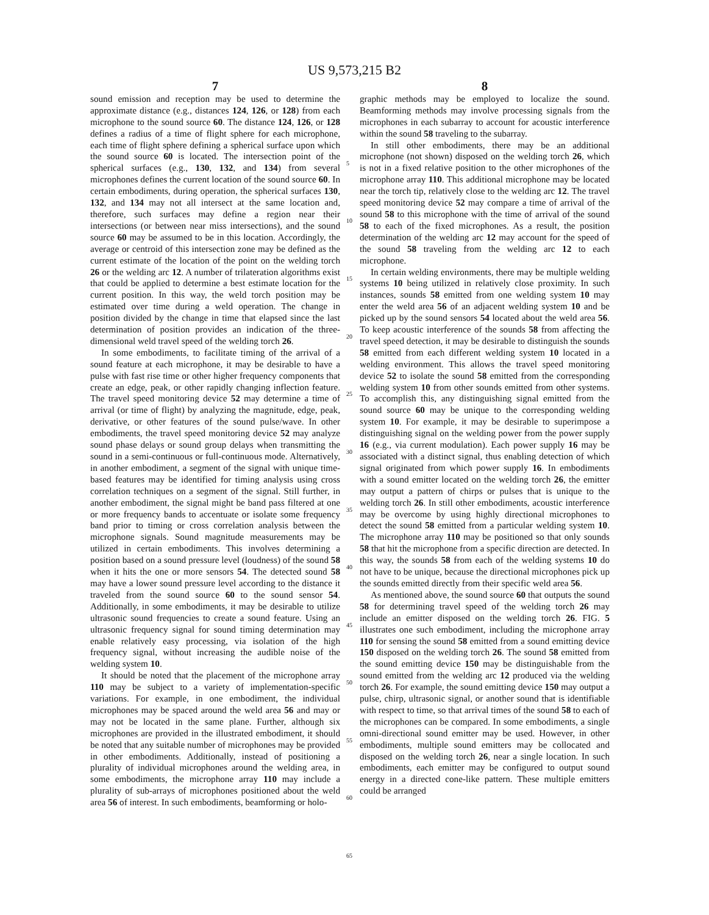US 9,573,215 B2
7
sound emission and reception may be used to determine the approximate distance (e.g., distances 124, 126, or 128) from each microphone to the sound source 60. The distance 124, 126, or 128 defines a radius of a time of flight sphere for each microphone, each time of flight sphere defining a spherical surface upon which the sound source 60 is located. The intersection point of the spherical surfaces (e.g., 130, 132, and 134) from several microphones defines the current location of the sound source 60. In certain embodiments, during operation, the spherical surfaces 130, 132, and 134 may not all intersect at the same location and, therefore, such surfaces may define a region near their intersections (or between near miss intersections), and the sound source 60 may be assumed to be in this location. Accordingly, the average or centroid of this intersection zone may be defined as the current estimate of the location of the point on the welding torch 26 or the welding arc 12. A number of trilateration algorithms exist that could be applied to determine a best estimate location for the current position. In this way, the weld torch position may be estimated over time during a weld operation. The change in position divided by the change in time that elapsed since the last determination of position provides an indication of the three-dimensional weld travel speed of the welding torch 26.
In some embodiments, to facilitate timing of the arrival of a sound feature at each microphone, it may be desirable to have a pulse with fast rise time or other higher frequency components that create an edge, peak, or other rapidly changing inflection feature. The travel speed monitoring device 52 may determine a time of arrival (or time of flight) by analyzing the magnitude, edge, peak, derivative, or other features of the sound pulse/wave. In other embodiments, the travel speed monitoring device 52 may analyze sound phase delays or sound group delays when transmitting the sound in a semi-continuous or full-continuous mode. Alternatively, in another embodiment, a segment of the signal with unique time-based features may be identified for timing analysis using cross correlation techniques on a segment of the signal. Still further, in another embodiment, the signal might be band pass filtered at one or more frequency bands to accentuate or isolate some frequency band prior to timing or cross correlation analysis between the microphone signals. Sound magnitude measurements may be utilized in certain embodiments. This involves determining a position based on a sound pressure level (loudness) of the sound 58 when it hits the one or more sensors 54. The detected sound 58 may have a lower sound pressure level according to the distance it traveled from the sound source 60 to the sound sensor 54. Additionally, in some embodiments, it may be desirable to utilize ultrasonic sound frequencies to create a sound feature. Using an ultrasonic frequency signal for sound timing determination may enable relatively easy processing, via isolation of the high frequency signal, without increasing the audible noise of the welding system 10.
It should be noted that the placement of the microphone array 110 may be subject to a variety of implementation-specific variations. For example, in one embodiment, the individual microphones may be spaced around the weld area 56 and may or may not be located in the same plane. Further, although six microphones are provided in the illustrated embodiment, it should be noted that any suitable number of microphones may be provided in other embodiments. Additionally, instead of positioning a plurality of individual microphones around the welding area, in some embodiments, the microphone array 110 may include a plurality of sub-arrays of microphones positioned about the weld area 56 of interest. In such embodiments, beamforming or holo-
5
10
15
20
25
30
35
40
45
50
55
60
65
8
graphic methods may be employed to localize the sound. Beamforming methods may involve processing signals from the microphones in each subarray to account for acoustic interference within the sound 58 traveling to the subarray.
In still other embodiments, there may be an additional microphone (not shown) disposed on the welding torch 26, which is not in a fixed relative position to the other microphones of the microphone array 110. This additional microphone may be located near the torch tip, relatively close to the welding arc 12. The travel speed monitoring device 52 may compare a time of arrival of the sound 58 to this microphone with the time of arrival of the sound 58 to each of the fixed microphones. As a result, the position determination of the welding arc 12 may account for the speed of the sound 58 traveling from the welding arc 12 to each microphone.
In certain welding environments, there may be multiple welding systems 10 being utilized in relatively close proximity. In such instances, sounds 58 emitted from one welding system 10 may enter the weld area 56 of an adjacent welding system 10 and be picked up by the sound sensors 54 located about the weld area 56. To keep acoustic interference of the sounds 58 from affecting the travel speed detection, it may be desirable to distinguish the sounds 58 emitted from each different welding system 10 located in a welding environment. This allows the travel speed monitoring device 52 to isolate the sound 58 emitted from the corresponding welding system 10 from other sounds emitted from other systems. To accomplish this, any distinguishing signal emitted from the sound source 60 may be unique to the corresponding welding system 10. For example, it may be desirable to superimpose a distinguishing signal on the welding power from the power supply 16 (e.g., via current modulation). Each power supply 16 may be associated with a distinct signal, thus enabling detection of which signal originated from which power supply 16. In embodiments with a sound emitter located on the welding torch 26, the emitter may output a pattern of chirps or pulses that is unique to the welding torch 26. In still other embodiments, acoustic interference may be overcome by using highly directional microphones to detect the sound 58 emitted from a particular welding system 10. The microphone array 110 may be positioned so that only sounds 58 that hit the microphone from a specific direction are detected. In this way, the sounds 58 from each of the welding systems 10 do not have to be unique, because the directional microphones pick up the sounds emitted directly from their specific weld area 56.
As mentioned above, the sound source 60 that outputs the sound 58 for determining travel speed of the welding torch 26 may include an emitter disposed on the welding torch 26. FIG. 5 illustrates one such embodiment, including the microphone array 110 for sensing the sound 58 emitted from a sound emitting device 150 disposed on the welding torch 26. The sound 58 emitted from the sound emitting device 150 may be distinguishable from the sound emitted from the welding arc 12 produced via the welding torch 26. For example, the sound emitting device 150 may output a pulse, chirp, ultrasonic signal, or another sound that is identifiable with respect to time, so that arrival times of the sound 58 to each of the microphones can be compared. In some embodiments, a single omni-directional sound emitter may be used. However, in other embodiments, multiple sound emitters may be collocated and disposed on the welding torch 26, near a single location. In such embodiments, each emitter may be configured to output sound energy in a directed cone-like pattern. These multiple emitters could be arranged